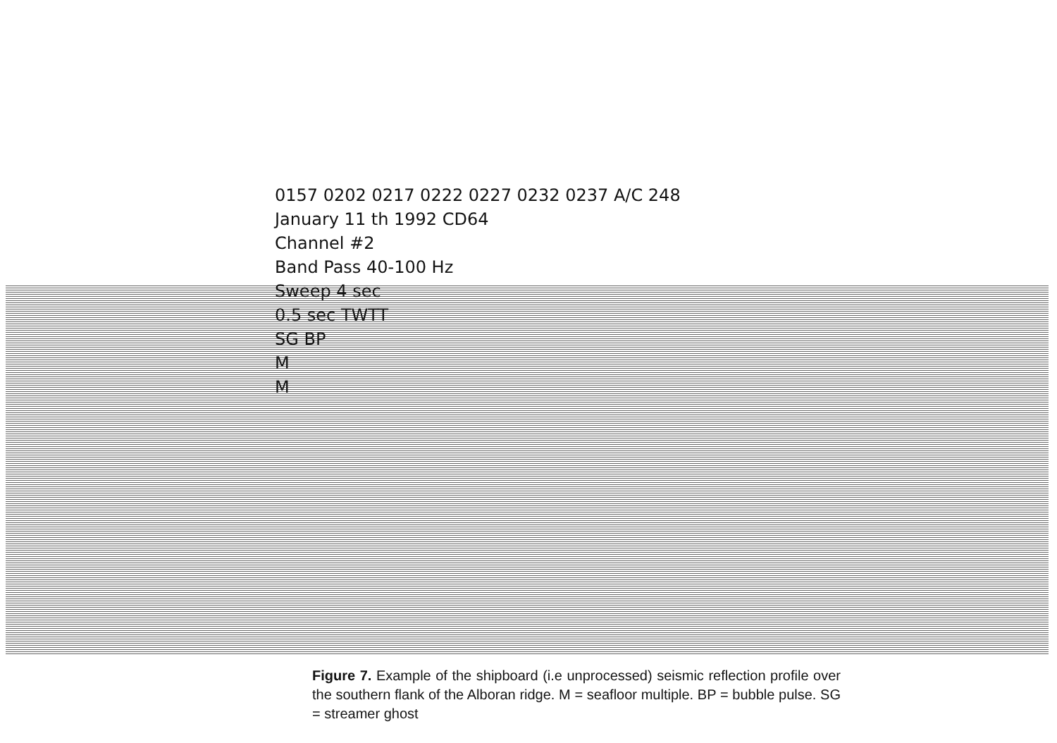0157 0202 0217 0222 0227 0232 0237 A/C 248
January 11 th 1992 CD64
Channel #2
Band Pass 40-100 Hz
Sweep 4 sec
0.5 sec TWTT
SG BP
M
M
Figure 7. Example of the shipboard (i.e unprocessed) seismic reflection profile over the southern flank of the Alboran ridge. M = seafloor multiple. BP = bubble pulse. SG = streamer ghost